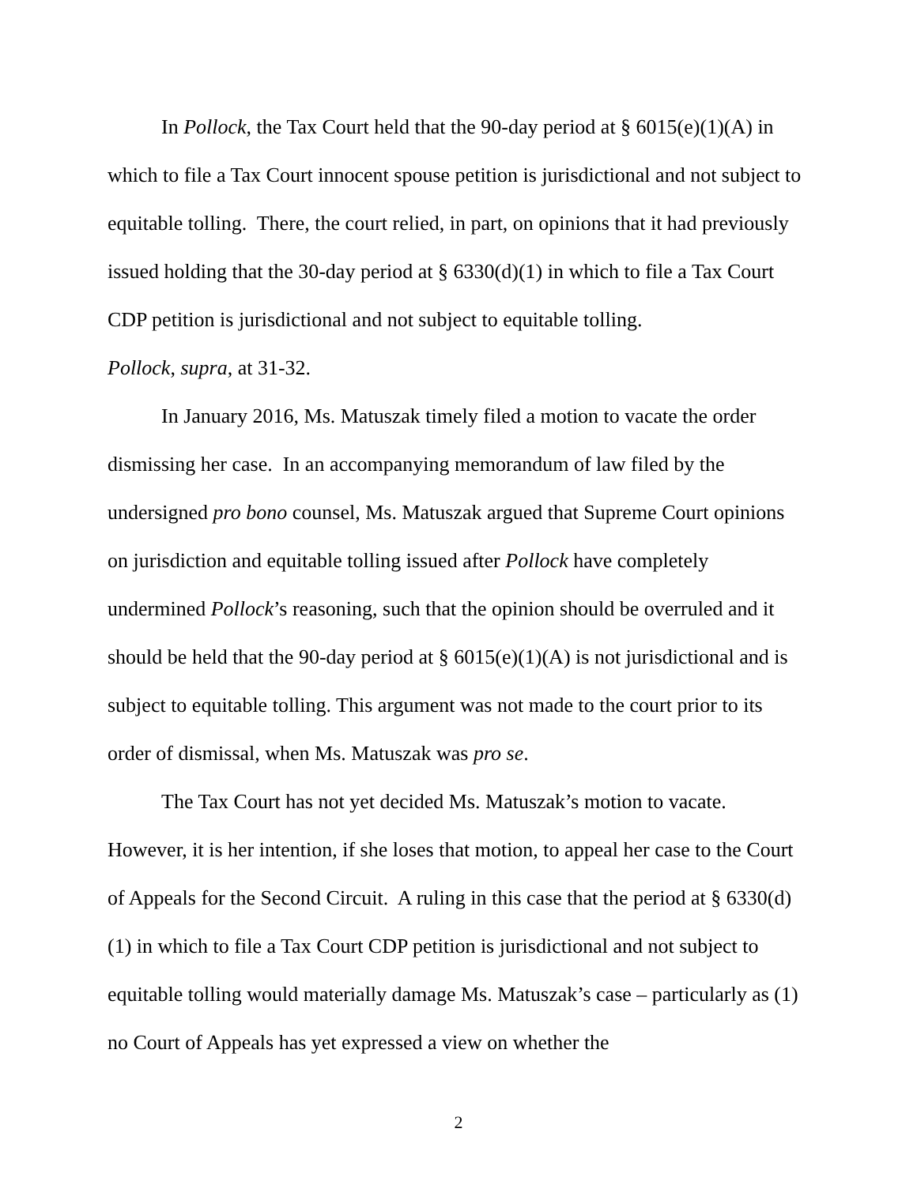In Pollock, the Tax Court held that the 90-day period at § 6015(e)(1)(A) in which to file a Tax Court innocent spouse petition is jurisdictional and not subject to equitable tolling. There, the court relied, in part, on opinions that it had previously issued holding that the 30-day period at § 6330(d)(1) in which to file a Tax Court CDP petition is jurisdictional and not subject to equitable tolling.
Pollock, supra, at 31-32.
In January 2016, Ms. Matuszak timely filed a motion to vacate the order dismissing her case. In an accompanying memorandum of law filed by the undersigned pro bono counsel, Ms. Matuszak argued that Supreme Court opinions on jurisdiction and equitable tolling issued after Pollock have completely undermined Pollock’s reasoning, such that the opinion should be overruled and it should be held that the 90-day period at § 6015(e)(1)(A) is not jurisdictional and is subject to equitable tolling. This argument was not made to the court prior to its order of dismissal, when Ms. Matuszak was pro se.
The Tax Court has not yet decided Ms. Matuszak’s motion to vacate. However, it is her intention, if she loses that motion, to appeal her case to the Court of Appeals for the Second Circuit. A ruling in this case that the period at § 6330(d)(1) in which to file a Tax Court CDP petition is jurisdictional and not subject to equitable tolling would materially damage Ms. Matuszak’s case – particularly as (1) no Court of Appeals has yet expressed a view on whether the
2